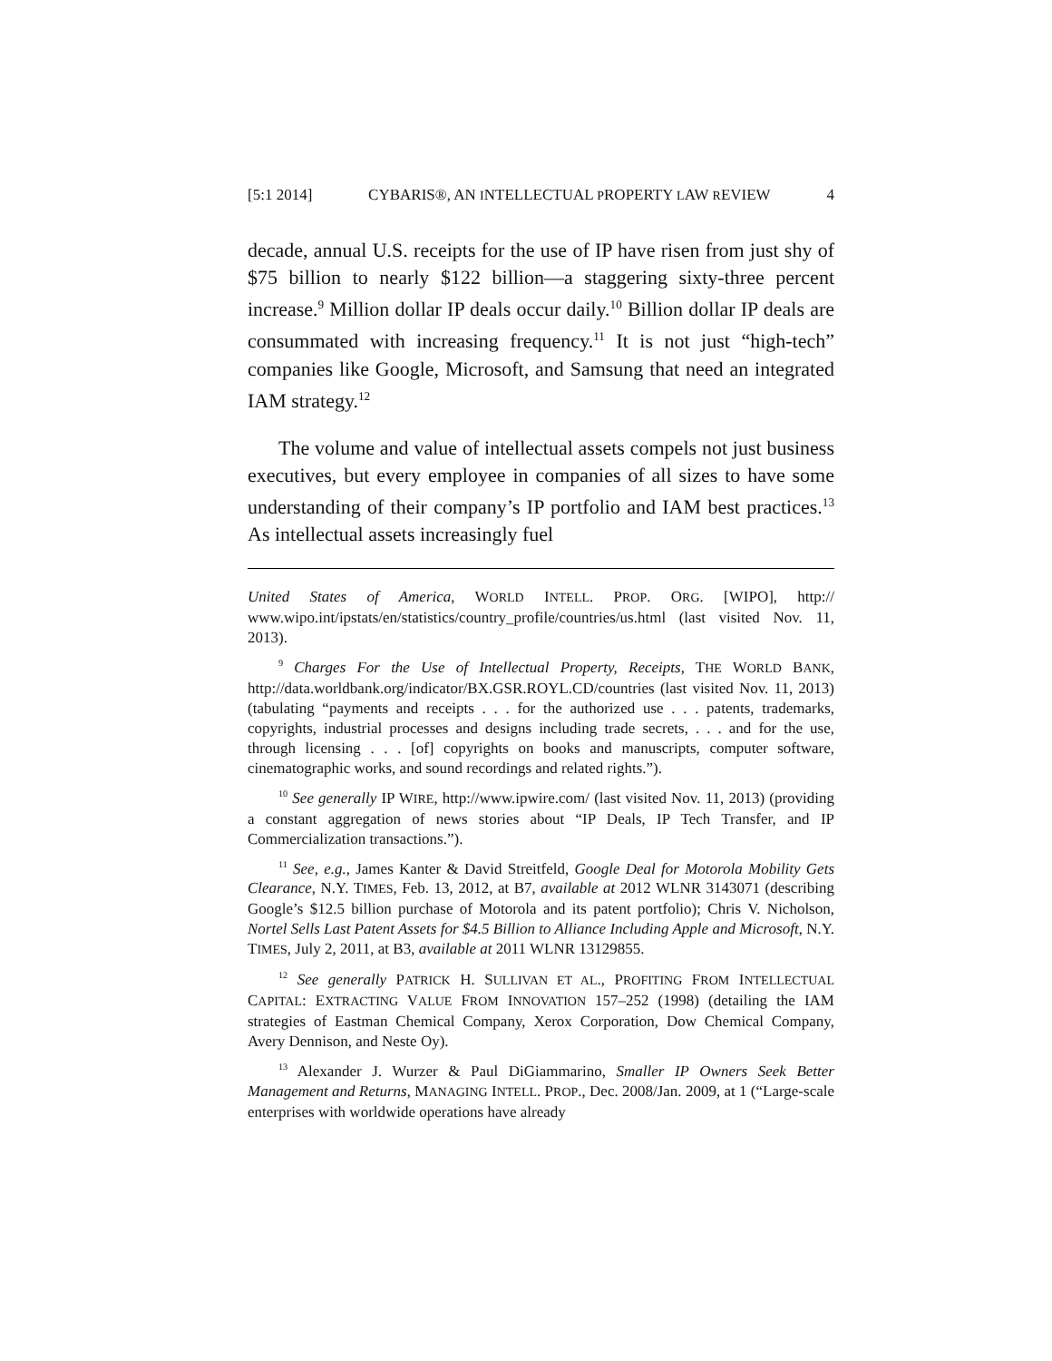[5:1 2014] CYBARIS®, AN INTELLECTUAL PROPERTY LAW REVIEW 4
decade, annual U.S. receipts for the use of IP have risen from just shy of $75 billion to nearly $122 billion—a staggering sixty-three percent increase.<sup>9</sup> Million dollar IP deals occur daily.<sup>10</sup> Billion dollar IP deals are consummated with increasing frequency.<sup>11</sup> It is not just “high-tech” companies like Google, Microsoft, and Samsung that need an integrated IAM strategy.<sup>12</sup>
The volume and value of intellectual assets compels not just business executives, but every employee in companies of all sizes to have some understanding of their company’s IP portfolio and IAM best practices.<sup>13</sup> As intellectual assets increasingly fuel
United States of America, WORLD INTELL. PROP. ORG. [WIPO], http:// www.wipo.int/ipstats/en/statistics/country_profile/countries/us.html (last visited Nov. 11, 2013).
<sup>9</sup> Charges For the Use of Intellectual Property, Receipts, THE WORLD BANK, http://data.worldbank.org/indicator/BX.GSR.ROYL.CD/countries (last visited Nov. 11, 2013) (tabulating “payments and receipts . . . for the authorized use . . . patents, trademarks, copyrights, industrial processes and designs including trade secrets, . . . and for the use, through licensing . . . [of] copyrights on books and manuscripts, computer software, cinematographic works, and sound recordings and related rights.”).
<sup>10</sup> See generally IP WIRE, http://www.ipwire.com/ (last visited Nov. 11, 2013) (providing a constant aggregation of news stories about “IP Deals, IP Tech Transfer, and IP Commercialization transactions.”).
<sup>11</sup> See, e.g., James Kanter & David Streitfeld, Google Deal for Motorola Mobility Gets Clearance, N.Y. TIMES, Feb. 13, 2012, at B7, available at 2012 WLNR 3143071 (describing Google’s $12.5 billion purchase of Motorola and its patent portfolio); Chris V. Nicholson, Nortel Sells Last Patent Assets for $4.5 Billion to Alliance Including Apple and Microsoft, N.Y. TIMES, July 2, 2011, at B3, available at 2011 WLNR 13129855.
<sup>12</sup> See generally PATRICK H. SULLIVAN ET AL., PROFITING FROM INTELLECTUAL CAPITAL: EXTRACTING VALUE FROM INNOVATION 157–252 (1998) (detailing the IAM strategies of Eastman Chemical Company, Xerox Corporation, Dow Chemical Company, Avery Dennison, and Neste Oy).
<sup>13</sup> Alexander J. Wurzer & Paul DiGiammarino, Smaller IP Owners Seek Better Management and Returns, MANAGING INTELL. PROP., Dec. 2008/Jan. 2009, at 1 (“Large-scale enterprises with worldwide operations have already